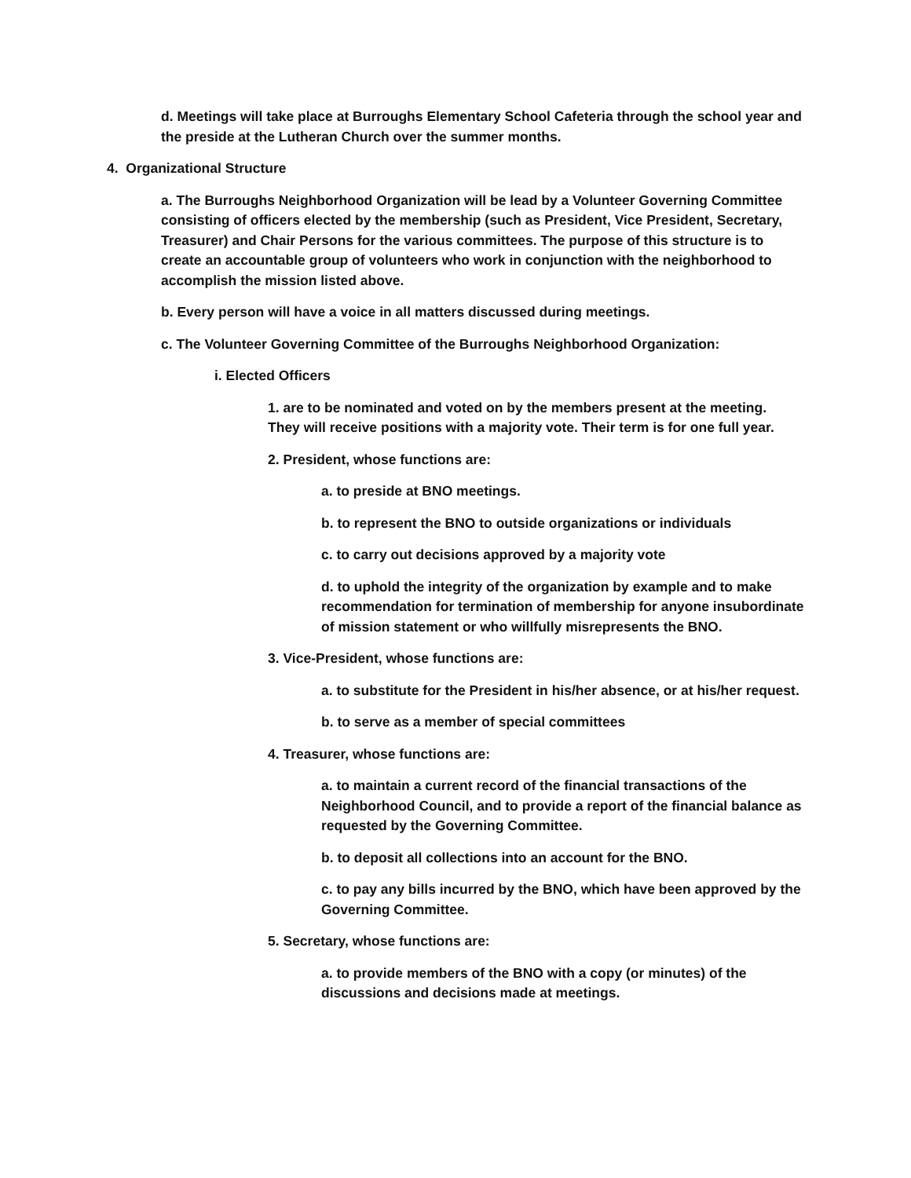d. Meetings will take place at Burroughs Elementary School Cafeteria through the school year and the preside at the Lutheran Church over the summer months.
4. Organizational Structure
a. The Burroughs Neighborhood Organization will be lead by a Volunteer Governing Committee consisting of officers elected by the membership (such as President, Vice President, Secretary, Treasurer) and Chair Persons for the various committees. The purpose of this structure is to create an accountable group of volunteers who work in conjunction with the neighborhood to accomplish the mission listed above.
b. Every person will have a voice in all matters discussed during meetings.
c. The Volunteer Governing Committee of the Burroughs Neighborhood Organization:
i. Elected Officers
1. are to be nominated and voted on by the members present at the meeting. They will receive positions with a majority vote. Their term is for one full year.
2. President, whose functions are:
a. to preside at BNO meetings.
b. to represent the BNO to outside organizations or individuals
c. to carry out decisions approved by a majority vote
d. to uphold the integrity of the organization by example and to make recommendation for termination of membership for anyone insubordinate of mission statement or who willfully misrepresents the BNO.
3. Vice-President, whose functions are:
a. to substitute for the President in his/her absence, or at his/her request.
b. to serve as a member of special committees
4. Treasurer, whose functions are:
a. to maintain a current record of the financial transactions of the Neighborhood Council, and to provide a report of the financial balance as requested by the Governing Committee.
b. to deposit all collections into an account for the BNO.
c. to pay any bills incurred by the BNO, which have been approved by the Governing Committee.
5. Secretary, whose functions are:
a. to provide members of the BNO with a copy (or minutes) of the discussions and decisions made at meetings.